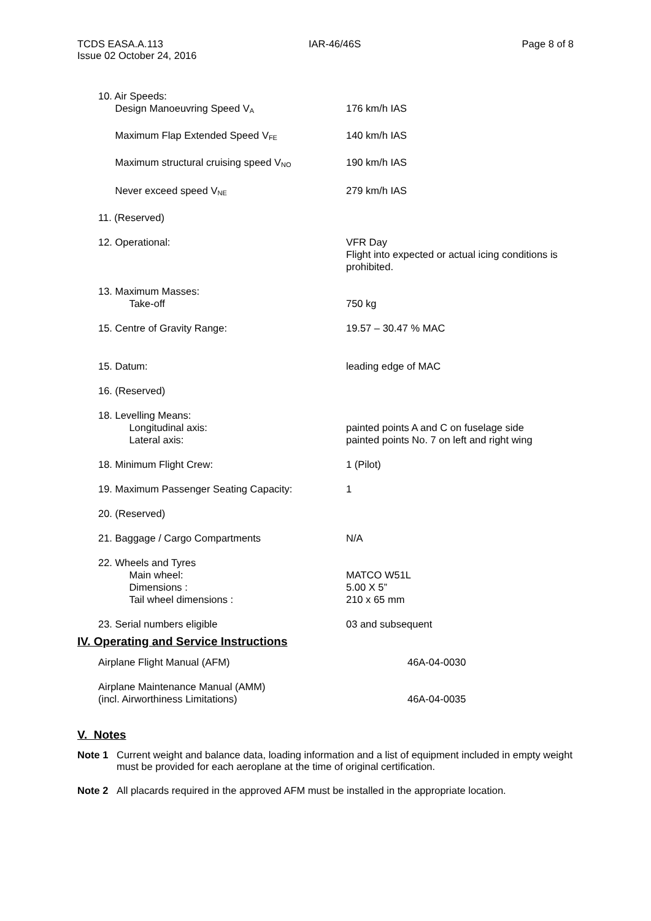TCDS EASA.A.113
Issue 02 October 24, 2016
IAR-46/46S Page 8 of 8
| 10. Air Speeds: Design Manoeuvring Speed V<sub>A</sub> | 176 km/h IAS |
| Maximum Flap Extended Speed V<sub>FE</sub> | 140 km/h IAS |
| Maximum structural cruising speed V<sub>NO</sub> | 190 km/h IAS |
| Never exceed speed V<sub>NE</sub> | 279 km/h IAS |
| 11. (Reserved) | |
| 12. Operational: | VFR Day Flight into expected or actual icing conditions is prohibited. |
| 13. Maximum Masses: Take-off | 750 kg |
| 15. Centre of Gravity Range: | 19.57 – 30.47 % MAC |
| 15. Datum: | leading edge of MAC |
| 16. (Reserved) | |
| 18. Levelling Means: Longitudinal axis: Lateral axis: | painted points A and C on fuselage side painted points No. 7 on left and right wing |
| 18. Minimum Flight Crew: | 1 (Pilot) |
| 19. Maximum Passenger Seating Capacity: | 1 |
| 20. (Reserved) | |
| 21. Baggage / Cargo Compartments | N/A |
| 22. Wheels and Tyres Main wheel: Dimensions : Tail wheel dimensions : | MATCO W51L 5.00 X 5” 210 x 65 mm |
| 23. Serial numbers eligible | 03 and subsequent |
IV. Operating and Service Instructions
| Airplane Flight Manual (AFM) | 46A-04-0030 |
| Airplane Maintenance Manual (AMM) (incl. Airworthiness Limitations) | 46A-04-0035 |
V. Notes
Note 1 Current weight and balance data, loading information and a list of equipment included in empty weight must be provided for each aeroplane at the time of original certification.
Note 2 All placards required in the approved AFM must be installed in the appropriate location.